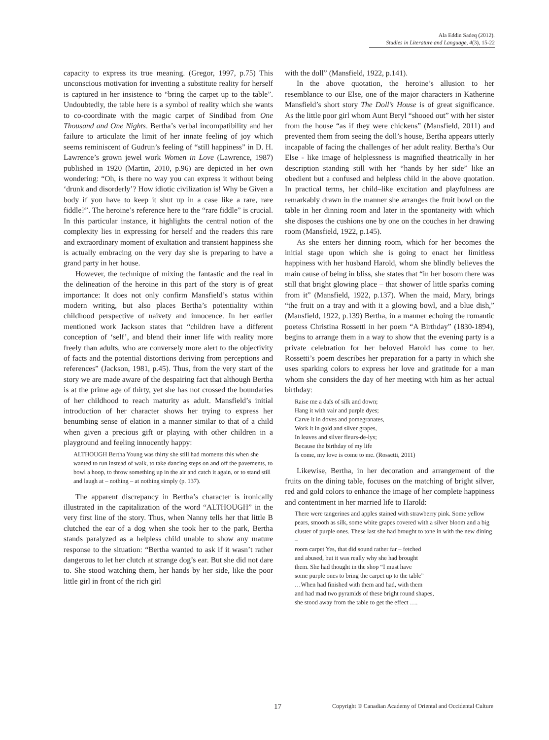Ala Eddin Sadeq (2012).
Studies in Literature and Language, 4(3), 15-22
capacity to express its true meaning. (Gregor, 1997, p.75) This unconscious motivation for inventing a substitute reality for herself is captured in her insistence to “bring the carpet up to the table”. Undoubtedly, the table here is a symbol of reality which she wants to co-coordinate with the magic carpet of Sindibad from One Thousand and One Nights. Bertha’s verbal incompatibility and her failure to articulate the limit of her innate feeling of joy which seems reminiscent of Gudrun’s feeling of “still happiness” in D. H. Lawrence’s grown jewel work Women in Love (Lawrence, 1987) published in 1920 (Martin, 2010, p.96) are depicted in her own wondering: “Oh, is there no way you can express it without being ‘drunk and disorderly’? How idiotic civilization is! Why be Given a body if you have to keep it shut up in a case like a rare, rare fiddle?”. The heroine’s reference here to the “rare fiddle” is crucial. In this particular instance, it highlights the central notion of the complexity lies in expressing for herself and the readers this rare and extraordinary moment of exultation and transient happiness she is actually embracing on the very day she is preparing to have a grand party in her house.
However, the technique of mixing the fantastic and the real in the delineation of the heroine in this part of the story is of great importance: It does not only confirm Mansfield’s status within modern writing, but also places Bertha’s potentiality within childhood perspective of naivety and innocence. In her earlier mentioned work Jackson states that “children have a different conception of ‘self’, and blend their inner life with reality more freely than adults, who are conversely more alert to the objectivity of facts and the potential distortions deriving from perceptions and references” (Jackson, 1981, p.45). Thus, from the very start of the story we are made aware of the despairing fact that although Bertha is at the prime age of thirty, yet she has not crossed the boundaries of her childhood to reach maturity as adult. Mansfield’s initial introduction of her character shows her trying to express her benumbing sense of elation in a manner similar to that of a child when given a precious gift or playing with other children in a playground and feeling innocently happy:
ALTHOUGH Bertha Young was thirty she still had moments this when she wanted to run instead of walk, to take dancing steps on and off the pavements, to bowl a hoop, to throw something up in the air and catch it again, or to stand still and laugh at – nothing – at nothing simply (p. 137).
The apparent discrepancy in Bertha’s character is ironically illustrated in the capitalization of the word “ALTHOUGH” in the very first line of the story. Thus, when Nanny tells her that little B clutched the ear of a dog when she took her to the park, Bertha stands paralyzed as a helpless child unable to show any mature response to the situation: “Bertha wanted to ask if it wasn’t rather dangerous to let her clutch at strange dog’s ear. But she did not dare to. She stood watching them, her hands by her side, like the poor little girl in front of the rich girl
with the doll” (Mansfield, 1922, p.141).
In the above quotation, the heroine’s allusion to her resemblance to our Else, one of the major characters in Katherine Mansfield’s short story The Doll’s House is of great significance. As the little poor girl whom Aunt Beryl “shooed out” with her sister from the house “as if they were chickens” (Mansfield, 2011) and prevented them from seeing the doll’s house, Bertha appears utterly incapable of facing the challenges of her adult reality. Bertha’s Our Else - like image of helplessness is magnified theatrically in her description standing still with her “hands by her side” like an obedient but a confused and helpless child in the above quotation. In practical terms, her child–like excitation and playfulness are remarkably drawn in the manner she arranges the fruit bowl on the table in her dinning room and later in the spontaneity with which she disposes the cushions one by one on the couches in her drawing room (Mansfield, 1922, p.145).
As she enters her dinning room, which for her becomes the initial stage upon which she is going to enact her limitless happiness with her husband Harold, whom she blindly believes the main cause of being in bliss, she states that “in her bosom there was still that bright glowing place – that shower of little sparks coming from it” (Mansfield, 1922, p.137). When the maid, Mary, brings “the fruit on a tray and with it a glowing bowl, and a blue dish,” (Mansfield, 1922, p.139) Bertha, in a manner echoing the romantic poetess Christina Rossetti in her poem “A Birthday” (1830-1894), begins to arrange them in a way to show that the evening party is a private celebration for her beloved Harold has come to her. Rossetti’s poem describes her preparation for a party in which she uses sparking colors to express her love and gratitude for a man whom she considers the day of her meeting with him as her actual birthday:
Raise me a daïs of silk and down;
Hang it with vair and purple dyes;
Carve it in doves and pomegranates,
Work it in gold and silver grapes,
In leaves and silver fleurs-de-lys;
Because the birthday of my life
Is come, my love is come to me. (Rossetti, 2011)
Likewise, Bertha, in her decoration and arrangement of the fruits on the dining table, focuses on the matching of bright silver, red and gold colors to enhance the image of her complete happiness and contentment in her married life to Harold:
There were tangerines and apples stained with strawberry pink. Some yellow pears, smooth as silk, some white grapes covered with a silver bloom and a big cluster of purple ones. These last she had brought to tone in with the new dining –
room carpet Yes, that did sound rather far – fetched
and abused, but it was really why she had brought
them. She had thought in the shop “I must have
some purple ones to bring the carpet up to the table”
…When had finished with them and had, with them
and had mad two pyramids of these bright round shapes,
she stood away from the table to get the effect ….
17 Copyright © Canadian Academy of Oriental and Occidental Culture